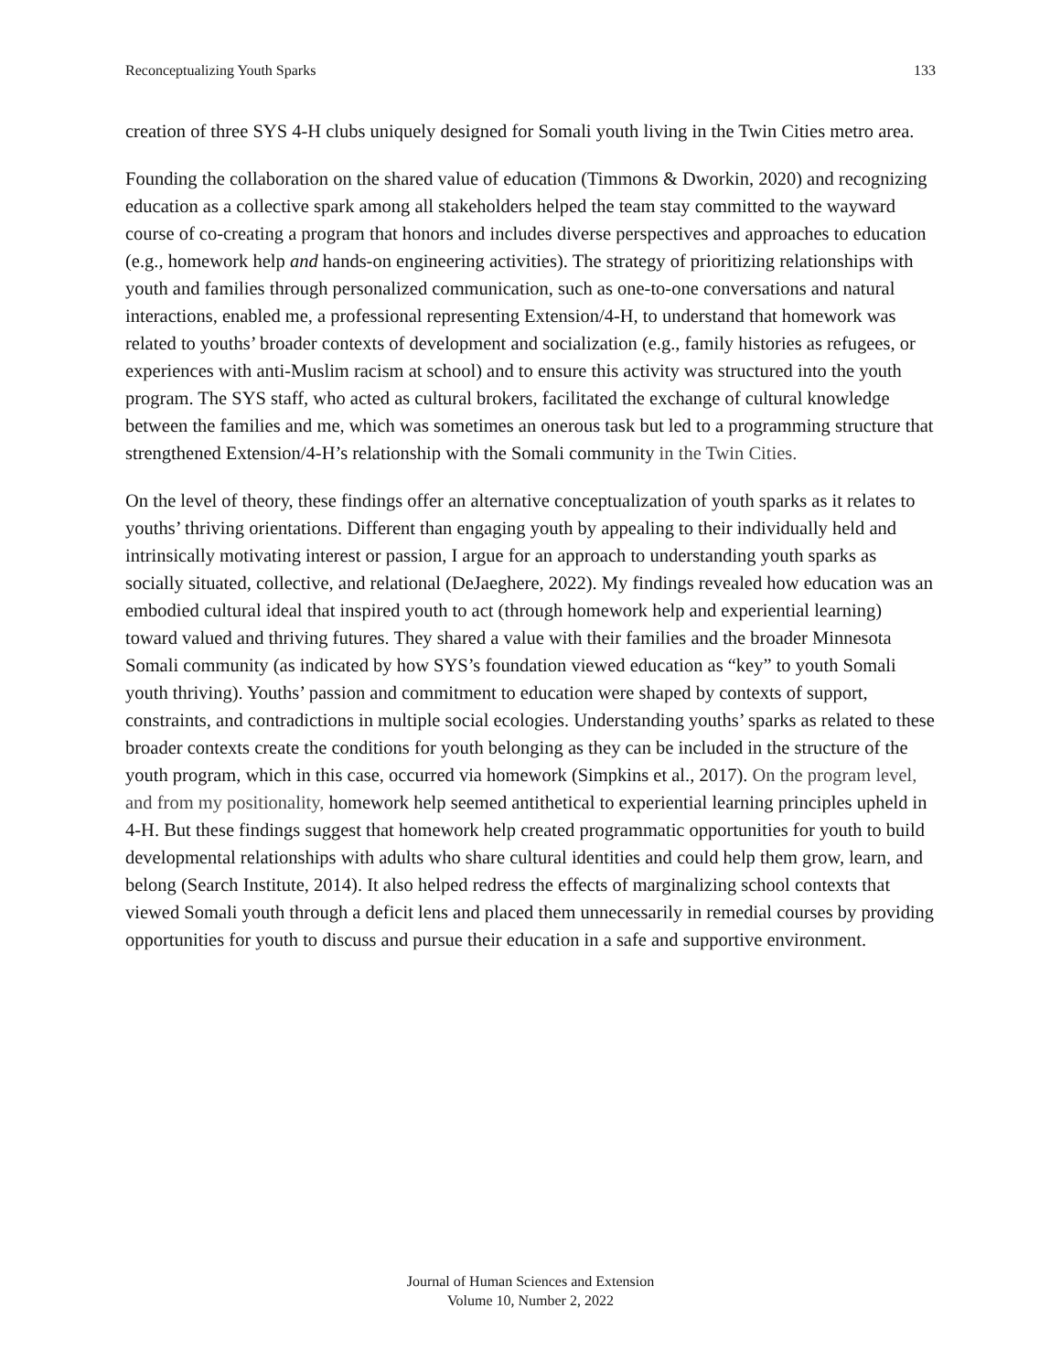Reconceptualizing Youth Sparks 133
creation of three SYS 4-H clubs uniquely designed for Somali youth living in the Twin Cities metro area.
Founding the collaboration on the shared value of education (Timmons & Dworkin, 2020) and recognizing education as a collective spark among all stakeholders helped the team stay committed to the wayward course of co-creating a program that honors and includes diverse perspectives and approaches to education (e.g., homework help and hands-on engineering activities). The strategy of prioritizing relationships with youth and families through personalized communication, such as one-to-one conversations and natural interactions, enabled me, a professional representing Extension/4-H, to understand that homework was related to youths’ broader contexts of development and socialization (e.g., family histories as refugees, or experiences with anti-Muslim racism at school) and to ensure this activity was structured into the youth program. The SYS staff, who acted as cultural brokers, facilitated the exchange of cultural knowledge between the families and me, which was sometimes an onerous task but led to a programming structure that strengthened Extension/4-H’s relationship with the Somali community in the Twin Cities.
On the level of theory, these findings offer an alternative conceptualization of youth sparks as it relates to youths’ thriving orientations. Different than engaging youth by appealing to their individually held and intrinsically motivating interest or passion, I argue for an approach to understanding youth sparks as socially situated, collective, and relational (DeJaeghere, 2022). My findings revealed how education was an embodied cultural ideal that inspired youth to act (through homework help and experiential learning) toward valued and thriving futures. They shared a value with their families and the broader Minnesota Somali community (as indicated by how SYS’s foundation viewed education as “key” to youth Somali youth thriving). Youths’ passion and commitment to education were shaped by contexts of support, constraints, and contradictions in multiple social ecologies. Understanding youths’ sparks as related to these broader contexts create the conditions for youth belonging as they can be included in the structure of the youth program, which in this case, occurred via homework (Simpkins et al., 2017). On the program level, and from my positionality, homework help seemed antithetical to experiential learning principles upheld in 4-H. But these findings suggest that homework help created programmatic opportunities for youth to build developmental relationships with adults who share cultural identities and could help them grow, learn, and belong (Search Institute, 2014). It also helped redress the effects of marginalizing school contexts that viewed Somali youth through a deficit lens and placed them unnecessarily in remedial courses by providing opportunities for youth to discuss and pursue their education in a safe and supportive environment.
Journal of Human Sciences and Extension
Volume 10, Number 2, 2022